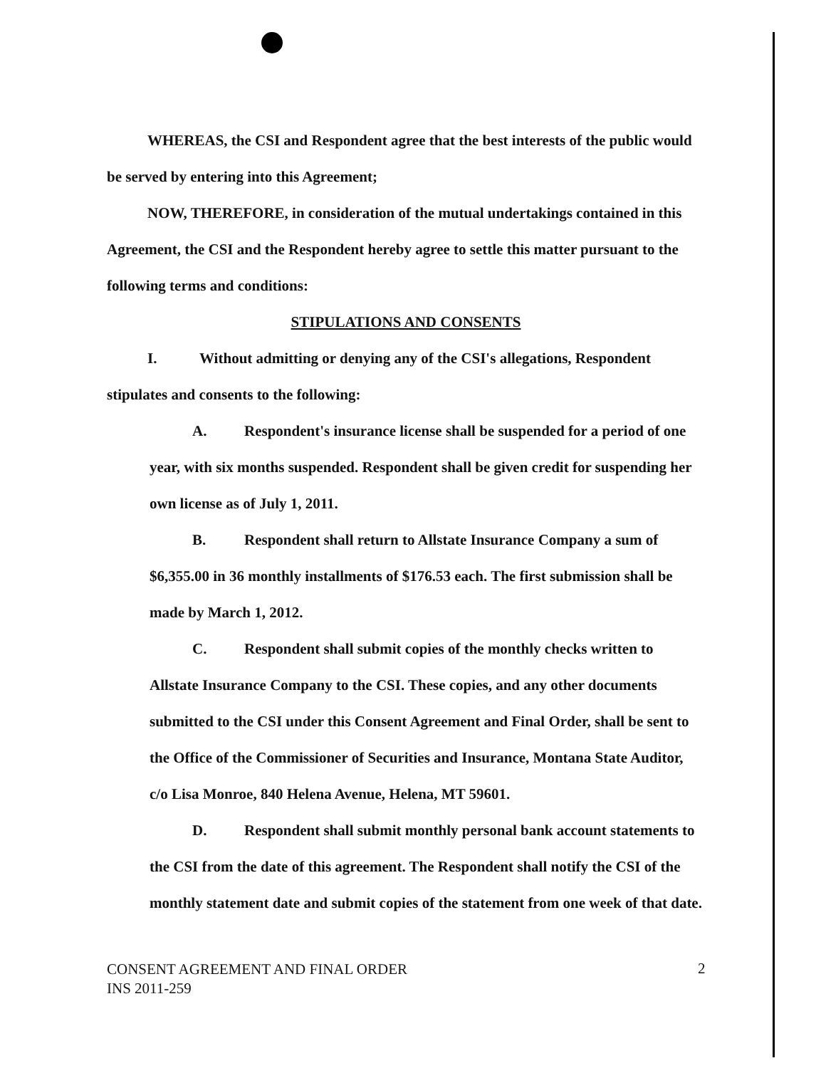WHEREAS, the CSI and Respondent agree that the best interests of the public would be served by entering into this Agreement;
NOW, THEREFORE, in consideration of the mutual undertakings contained in this Agreement, the CSI and the Respondent hereby agree to settle this matter pursuant to the following terms and conditions:
STIPULATIONS AND CONSENTS
I. Without admitting or denying any of the CSI's allegations, Respondent stipulates and consents to the following:
A. Respondent's insurance license shall be suspended for a period of one year, with six months suspended. Respondent shall be given credit for suspending her own license as of July 1, 2011.
B. Respondent shall return to Allstate Insurance Company a sum of $6,355.00 in 36 monthly installments of $176.53 each. The first submission shall be made by March 1, 2012.
C. Respondent shall submit copies of the monthly checks written to Allstate Insurance Company to the CSI. These copies, and any other documents submitted to the CSI under this Consent Agreement and Final Order, shall be sent to the Office of the Commissioner of Securities and Insurance, Montana State Auditor, c/o Lisa Monroe, 840 Helena Avenue, Helena, MT 59601.
D. Respondent shall submit monthly personal bank account statements to the CSI from the date of this agreement. The Respondent shall notify the CSI of the monthly statement date and submit copies of the statement from one week of that date.
CONSENT AGREEMENT AND FINAL ORDER
INS 2011-259
2